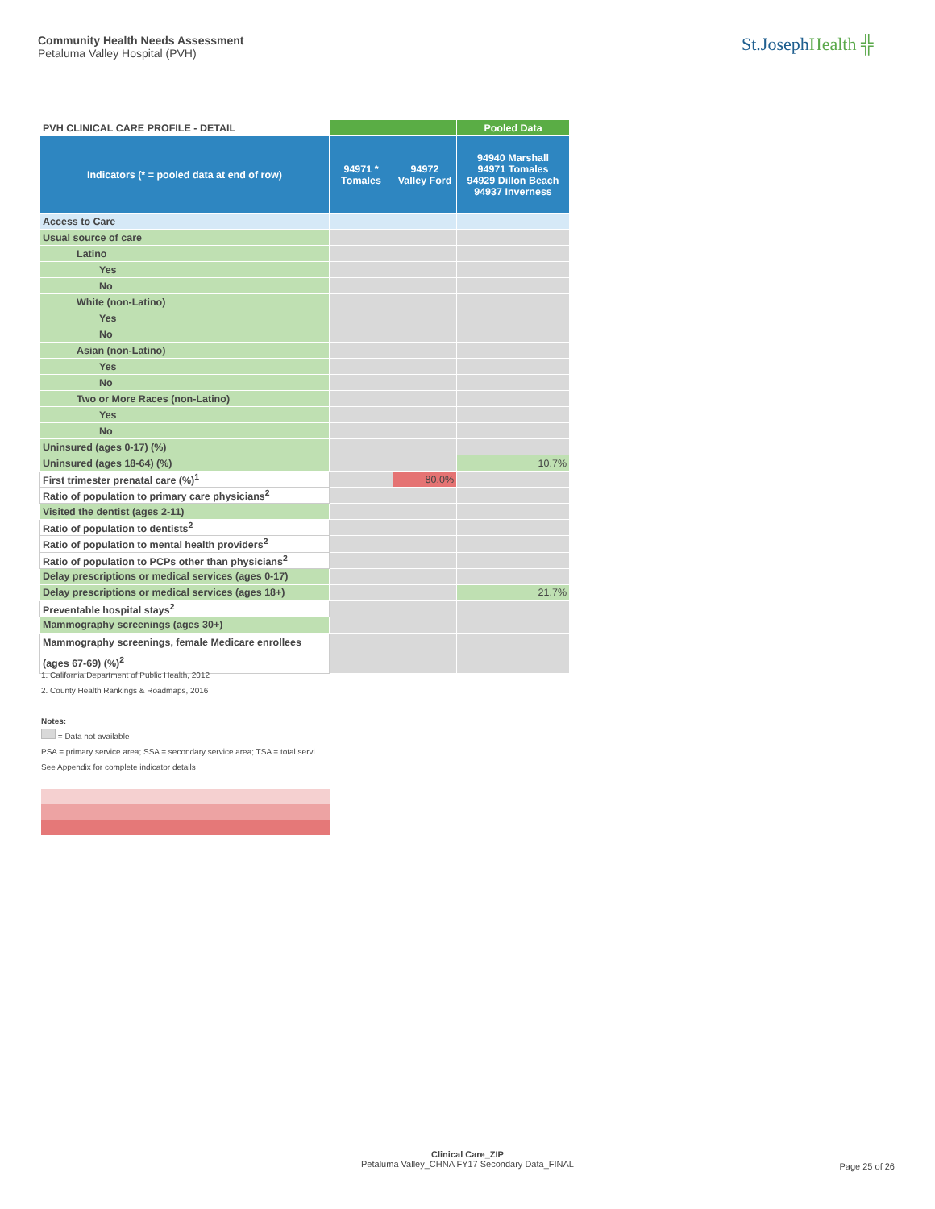Community Health Needs Assessment
Petaluma Valley Hospital (PVH)
St.JosephHealth ╬
| PVH CLINICAL CARE PROFILE - DETAIL | | | Pooled Data |
| --- | --- | --- | --- |
| Indicators (* = pooled data at end of row) | 94971 * Tomales | 94972 Valley Ford | 94940 Marshall 94971 Tomales 94929 Dillon Beach 94937 Inverness |
| Access to Care | | | |
| Usual source of care | | | |
| Latino | | | |
| Yes | | | |
| No | | | |
| White (non-Latino) | | | |
| Yes | | | |
| No | | | |
| Asian (non-Latino) | | | |
| Yes | | | |
| No | | | |
| Two or More Races (non-Latino) | | | |
| Yes | | | |
| No | | | |
| Uninsured (ages 0-17) (%) | | | |
| Uninsured (ages 18-64) (%) | | | 10.7% |
| First trimester prenatal care (%)<sup>1</sup> | | 80.0% | |
| Ratio of population to primary care physicians<sup>2</sup> | | | |
| Visited the dentist (ages 2-11) | | | |
| Ratio of population to dentists<sup>2</sup> | | | |
| Ratio of population to mental health providers<sup>2</sup> | | | |
| Ratio of population to PCPs other than physicians<sup>2</sup> | | | |
| Delay prescriptions or medical services (ages 0-17) | | | |
| Delay prescriptions or medical services (ages 18+) | | | 21.7% |
| Preventable hospital stays<sup>2</sup> | | | |
| Mammography screenings (ages 30+) | | | |
| Mammography screenings, female Medicare enrollees (ages 67-69) (%)<sup>2</sup> | | | |
1. California Department of Public Health, 2012
2. County Health Rankings & Roadmaps, 2016
Notes:
= Data not available
PSA = primary service area; SSA = secondary service area; TSA = total servi
See Appendix for complete indicator details
Clinical Care_ZIP
Petaluma Valley_CHNA FY17 Secondary Data_FINAL
Page 25 of 26